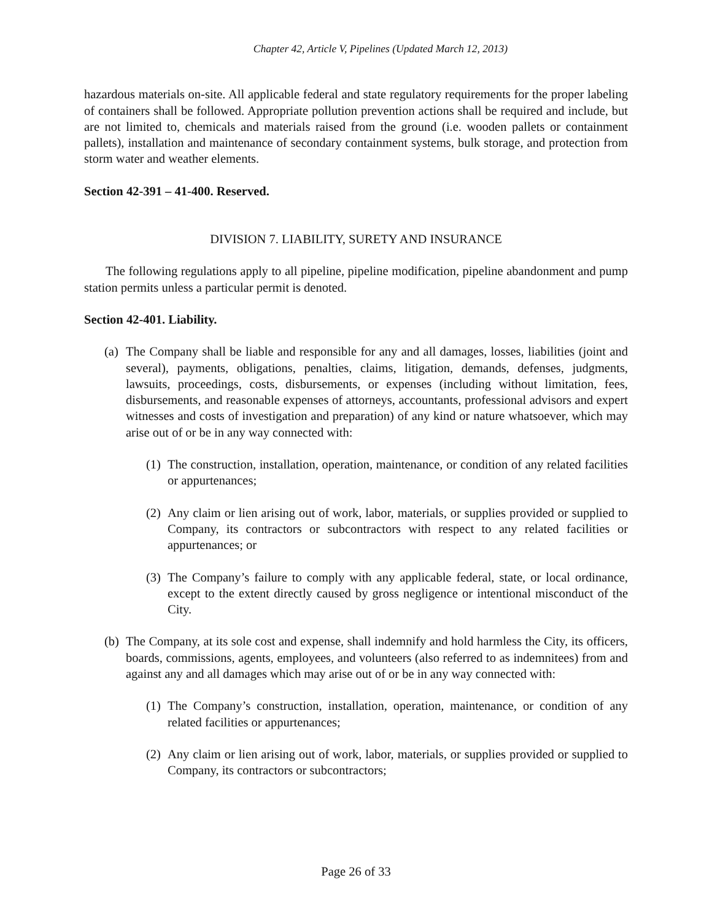Chapter 42, Article V, Pipelines (Updated March 12, 2013)
hazardous materials on-site. All applicable federal and state regulatory requirements for the proper labeling of containers shall be followed. Appropriate pollution prevention actions shall be required and include, but are not limited to, chemicals and materials raised from the ground (i.e. wooden pallets or containment pallets), installation and maintenance of secondary containment systems, bulk storage, and protection from storm water and weather elements.
Section 42-391 – 41-400. Reserved.
DIVISION 7. LIABILITY, SURETY AND INSURANCE
The following regulations apply to all pipeline, pipeline modification, pipeline abandonment and pump station permits unless a particular permit is denoted.
Section 42-401. Liability.
(a) The Company shall be liable and responsible for any and all damages, losses, liabilities (joint and several), payments, obligations, penalties, claims, litigation, demands, defenses, judgments, lawsuits, proceedings, costs, disbursements, or expenses (including without limitation, fees, disbursements, and reasonable expenses of attorneys, accountants, professional advisors and expert witnesses and costs of investigation and preparation) of any kind or nature whatsoever, which may arise out of or be in any way connected with:
(1) The construction, installation, operation, maintenance, or condition of any related facilities or appurtenances;
(2) Any claim or lien arising out of work, labor, materials, or supplies provided or supplied to Company, its contractors or subcontractors with respect to any related facilities or appurtenances; or
(3) The Company’s failure to comply with any applicable federal, state, or local ordinance, except to the extent directly caused by gross negligence or intentional misconduct of the City.
(b) The Company, at its sole cost and expense, shall indemnify and hold harmless the City, its officers, boards, commissions, agents, employees, and volunteers (also referred to as indemnitees) from and against any and all damages which may arise out of or be in any way connected with:
(1) The Company’s construction, installation, operation, maintenance, or condition of any related facilities or appurtenances;
(2) Any claim or lien arising out of work, labor, materials, or supplies provided or supplied to Company, its contractors or subcontractors;
Page 26 of 33